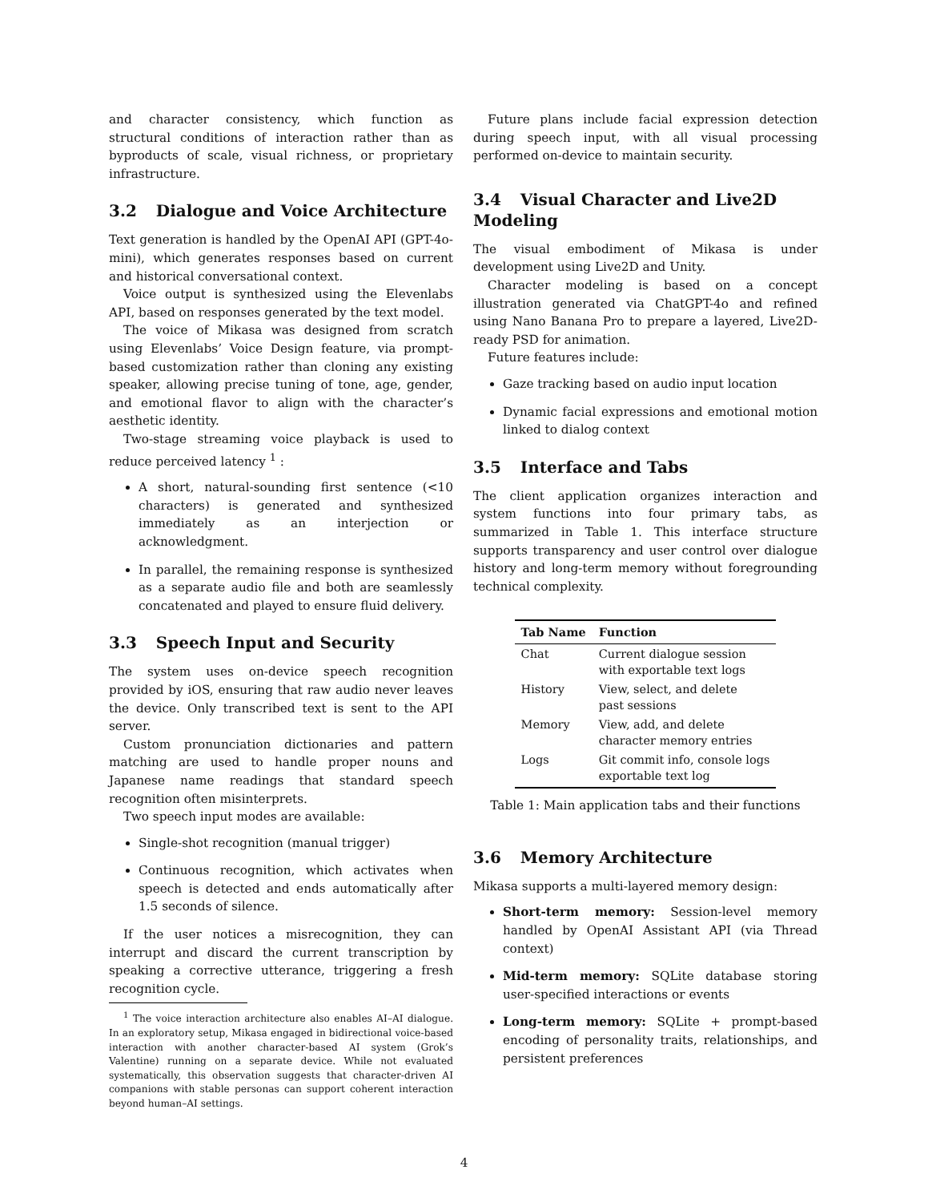and character consistency, which function as structural conditions of interaction rather than as byproducts of scale, visual richness, or proprietary infrastructure.
3.2 Dialogue and Voice Architecture
Text generation is handled by the OpenAI API (GPT-4o-mini), which generates responses based on current and historical conversational context.
Voice output is synthesized using the Elevenlabs API, based on responses generated by the text model.
The voice of Mikasa was designed from scratch using Elevenlabs’ Voice Design feature, via prompt-based customization rather than cloning any existing speaker, allowing precise tuning of tone, age, gender, and emotional flavor to align with the character’s aesthetic identity.
Two-stage streaming voice playback is used to reduce perceived latency <sup>1</sup> :
A short, natural-sounding first sentence (<10 characters) is generated and synthesized immediately as an interjection or acknowledgment.
In parallel, the remaining response is synthesized as a separate audio file and both are seamlessly concatenated and played to ensure fluid delivery.
3.3 Speech Input and Security
The system uses on-device speech recognition provided by iOS, ensuring that raw audio never leaves the device. Only transcribed text is sent to the API server.
Custom pronunciation dictionaries and pattern matching are used to handle proper nouns and Japanese name readings that standard speech recognition often misinterprets.
Two speech input modes are available:
Single-shot recognition (manual trigger)
Continuous recognition, which activates when speech is detected and ends automatically after 1.5 seconds of silence.
If the user notices a misrecognition, they can interrupt and discard the current transcription by speaking a corrective utterance, triggering a fresh recognition cycle.
<sup>1</sup> The voice interaction architecture also enables AI–AI dialogue. In an exploratory setup, Mikasa engaged in bidirectional voice-based interaction with another character-based AI system (Grok’s Valentine) running on a separate device. While not evaluated systematically, this observation suggests that character-driven AI companions with stable personas can support coherent interaction beyond human–AI settings.
Future plans include facial expression detection during speech input, with all visual processing performed on-device to maintain security.
3.4 Visual Character and Live2D Modeling
The visual embodiment of Mikasa is under development using Live2D and Unity.
Character modeling is based on a concept illustration generated via ChatGPT-4o and refined using Nano Banana Pro to prepare a layered, Live2D-ready PSD for animation.
Future features include:
Gaze tracking based on audio input location
Dynamic facial expressions and emotional motion linked to dialog context
3.5 Interface and Tabs
The client application organizes interaction and system functions into four primary tabs, as summarized in Table 1. This interface structure supports transparency and user control over dialogue history and long-term memory without foregrounding technical complexity.
| Tab Name | Function |
| --- | --- |
| Chat | Current dialogue session with exportable text logs |
| History | View, select, and delete past sessions |
| Memory | View, add, and delete character memory entries |
| Logs | Git commit info, console logs exportable text log |
Table 1: Main application tabs and their functions
3.6 Memory Architecture
Mikasa supports a multi-layered memory design:
Short-term memory: Session-level memory handled by OpenAI Assistant API (via Thread context)
Mid-term memory: SQLite database storing user-specified interactions or events
Long-term memory: SQLite + prompt-based encoding of personality traits, relationships, and persistent preferences
4